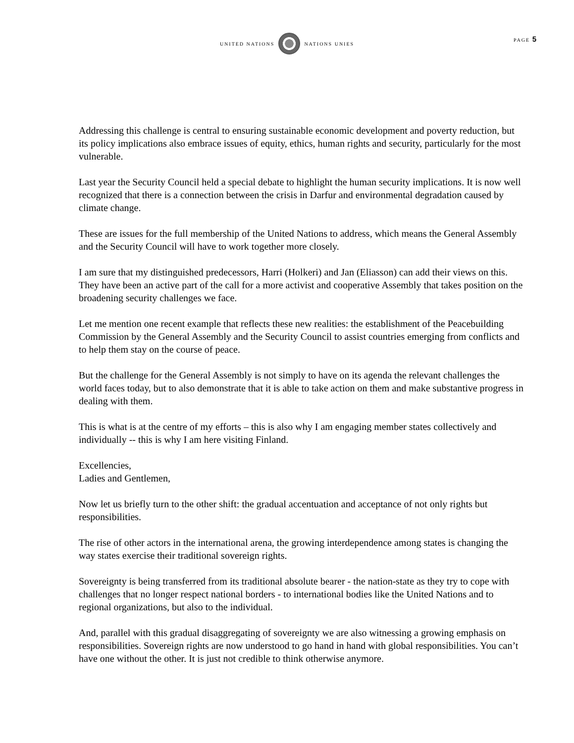UNITED NATIONS NATIONS UNIES
PAGE 5
Addressing this challenge is central to ensuring sustainable economic development and poverty reduction, but its policy implications also embrace issues of equity, ethics, human rights and security, particularly for the most vulnerable.
Last year the Security Council held a special debate to highlight the human security implications. It is now well recognized that there is a connection between the crisis in Darfur and environmental degradation caused by climate change.
These are issues for the full membership of the United Nations to address, which means the General Assembly and the Security Council will have to work together more closely.
I am sure that my distinguished predecessors, Harri (Holkeri) and Jan (Eliasson) can add their views on this. They have been an active part of the call for a more activist and cooperative Assembly that takes position on the broadening security challenges we face.
Let me mention one recent example that reflects these new realities: the establishment of the Peacebuilding Commission by the General Assembly and the Security Council to assist countries emerging from conflicts and to help them stay on the course of peace.
But the challenge for the General Assembly is not simply to have on its agenda the relevant challenges the world faces today, but to also demonstrate that it is able to take action on them and make substantive progress in dealing with them.
This is what is at the centre of my efforts – this is also why I am engaging member states collectively and individually -- this is why I am here visiting Finland.
Excellencies,
Ladies and Gentlemen,
Now let us briefly turn to the other shift: the gradual accentuation and acceptance of not only rights but responsibilities.
The rise of other actors in the international arena, the growing interdependence among states is changing the way states exercise their traditional sovereign rights.
Sovereignty is being transferred from its traditional absolute bearer - the nation-state as they try to cope with challenges that no longer respect national borders - to international bodies like the United Nations and to regional organizations, but also to the individual.
And, parallel with this gradual disaggregating of sovereignty we are also witnessing a growing emphasis on responsibilities. Sovereign rights are now understood to go hand in hand with global responsibilities. You can’t have one without the other. It is just not credible to think otherwise anymore.